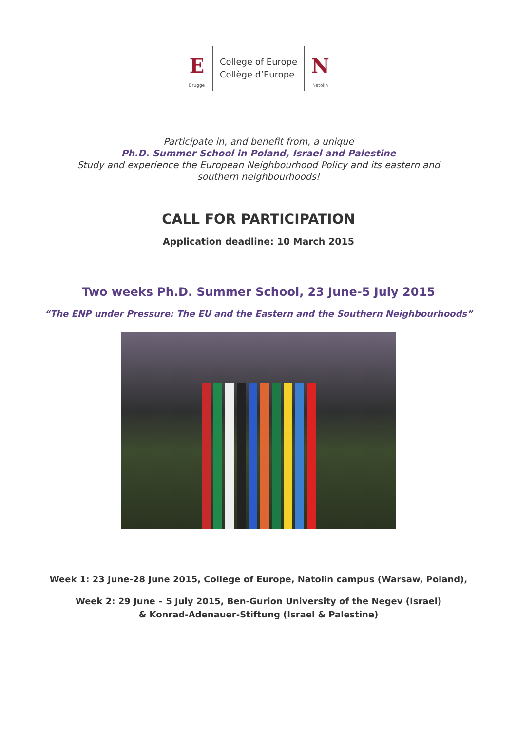E
Brugge
College of Europe
Collège d’Europe
N
Natolin
Participate in, and benefit from, a unique
Ph.D. Summer School in Poland, Israel and Palestine
Study and experience the European Neighbourhood Policy and its eastern and
southern neighbourhoods!
CALL FOR PARTICIPATION
Application deadline: 10 March 2015
Two weeks Ph.D. Summer School, 23 June-5 July 2015
“The ENP under Pressure: The EU and the Eastern and the Southern Neighbourhoods”
Week 1: 23 June-28 June 2015, College of Europe, Natolin campus (Warsaw, Poland),
Week 2: 29 June – 5 July 2015, Ben-Gurion University of the Negev (Israel)
& Konrad-Adenauer-Stiftung (Israel & Palestine)